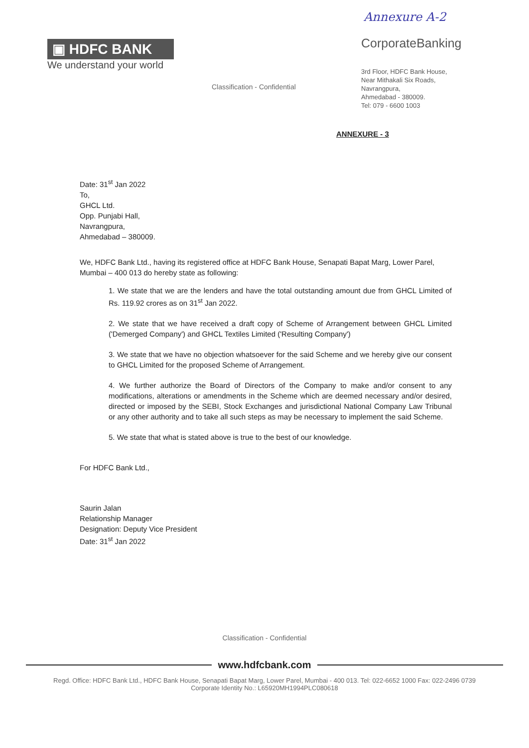Annexure A-2
▣ HDFC BANK
We understand your world
Classification - Confidential
CorporateBanking
3rd Floor, HDFC Bank House,
Near Mithakali Six Roads,
Navrangpura,
Ahmedabad - 380009.
Tel: 079 - 6600 1003
ANNEXURE - 3
Date: 31<sup>st</sup> Jan 2022
To,
GHCL Ltd.
Opp. Punjabi Hall,
Navrangpura,
Ahmedabad – 380009.
We, HDFC Bank Ltd., having its registered office at HDFC Bank House, Senapati Bapat Marg, Lower Parel, Mumbai – 400 013 do hereby state as following:
1. We state that we are the lenders and have the total outstanding amount due from GHCL Limited of Rs. 119.92 crores as on 31<sup>st</sup> Jan 2022.
2. We state that we have received a draft copy of Scheme of Arrangement between GHCL Limited ('Demerged Company') and GHCL Textiles Limited ('Resulting Company')
3. We state that we have no objection whatsoever for the said Scheme and we hereby give our consent to GHCL Limited for the proposed Scheme of Arrangement.
4. We further authorize the Board of Directors of the Company to make and/or consent to any modifications, alterations or amendments in the Scheme which are deemed necessary and/or desired, directed or imposed by the SEBI, Stock Exchanges and jurisdictional National Company Law Tribunal or any other authority and to take all such steps as may be necessary to implement the said Scheme.
5. We state that what is stated above is true to the best of our knowledge.
For HDFC Bank Ltd.,
Saurin Jalan
Relationship Manager
Designation: Deputy Vice President
Date: 31<sup>st</sup> Jan 2022
Classification - Confidential
www.hdfcbank.com
Regd. Office: HDFC Bank Ltd., HDFC Bank House, Senapati Bapat Marg, Lower Parel, Mumbai - 400 013. Tel: 022-6652 1000 Fax: 022-2496 0739
Corporate Identity No.: L65920MH1994PLC080618